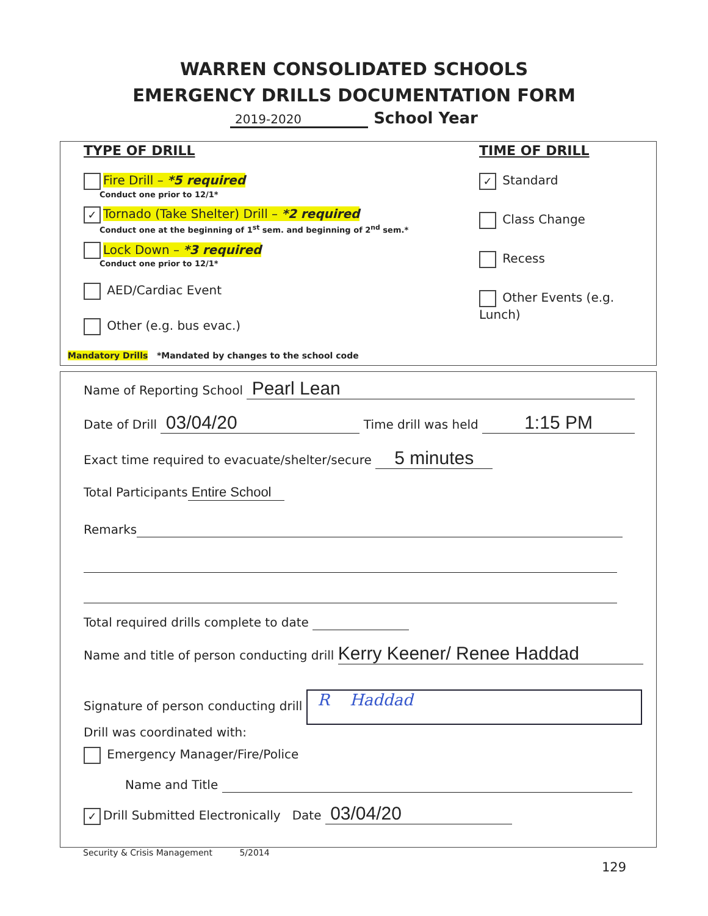WARREN CONSOLIDATED SCHOOLS
EMERGENCY DRILLS DOCUMENTATION FORM
2019-2020 School Year
TYPE OF DRILL
Fire Drill – *5 required
Conduct one prior to 12/1*
✓ Tornado (Take Shelter) Drill – *2 required
Conduct one at the beginning of 1<sup>st</sup> sem. and beginning of 2<sup>nd</sup> sem.*
Lock Down – *3 required
Conduct one prior to 12/1*
AED/Cardiac Event
Other (e.g. bus evac.)
Mandatory Drills *Mandated by changes to the school code
TIME OF DRILL
✓ Standard
Class Change
Recess
Other Events (e.g. Lunch)
Name of Reporting School Pearl Lean
Date of Drill 03/04/20 Time drill was held 1:15 PM
Exact time required to evacuate/shelter/secure 5 minutes
Total Participants Entire School
Remarks
Total required drills complete to date
Name and title of person conducting drill Kerry Keener/ Renee Haddad
Signature of person conducting drill R Haddad
Drill was coordinated with:
Emergency Manager/Fire/Police
Name and Title
✓ Drill Submitted Electronically Date 03/04/20
Security & Crisis Management 5/2014
129